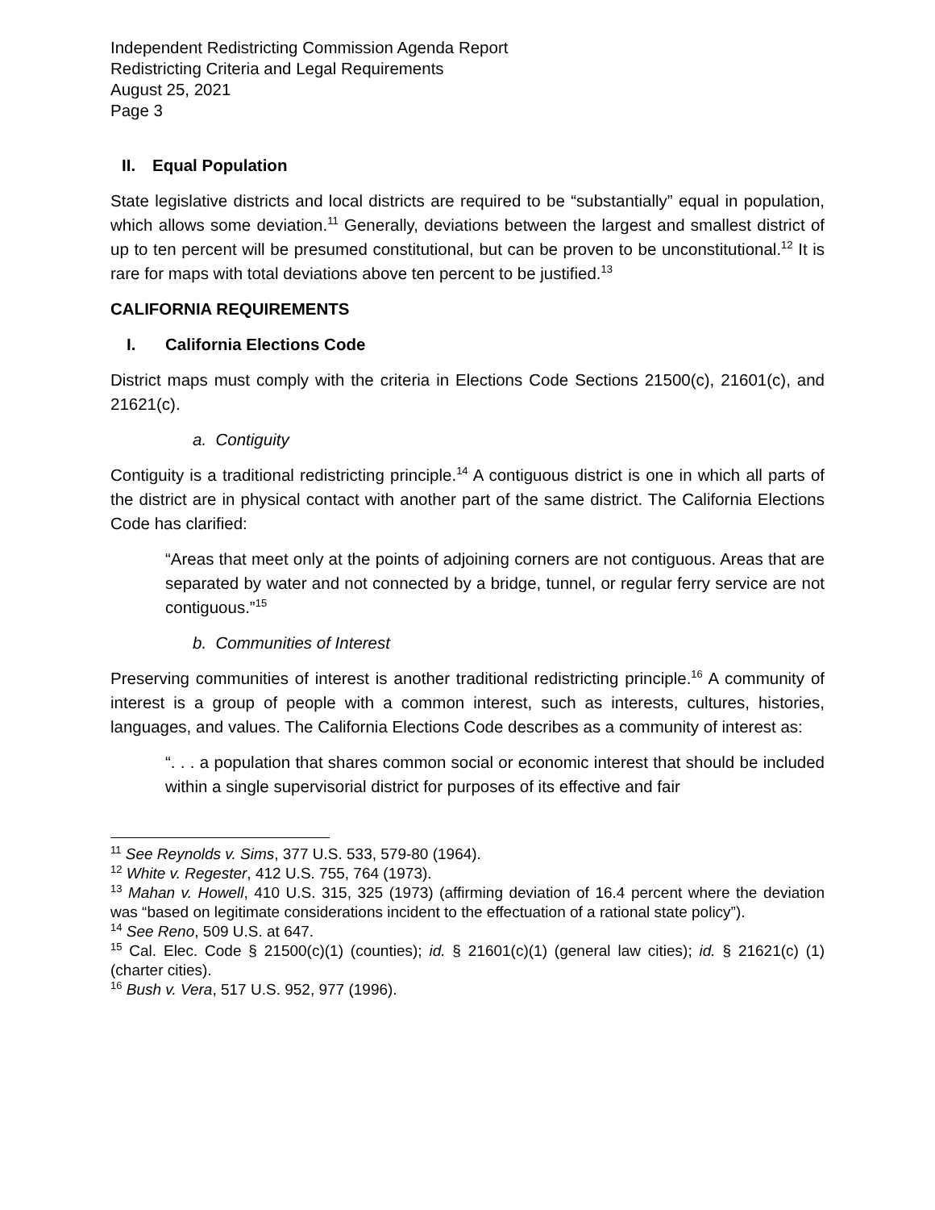Independent Redistricting Commission Agenda Report
Redistricting Criteria and Legal Requirements
August 25, 2021
Page 3
II. Equal Population
State legislative districts and local districts are required to be “substantially” equal in population, which allows some deviation.<sup>11</sup> Generally, deviations between the largest and smallest district of up to ten percent will be presumed constitutional, but can be proven to be unconstitutional.<sup>12</sup> It is rare for maps with total deviations above ten percent to be justified.<sup>13</sup>
CALIFORNIA REQUIREMENTS
I. California Elections Code
District maps must comply with the criteria in Elections Code Sections 21500(c), 21601(c), and 21621(c).
a. Contiguity
Contiguity is a traditional redistricting principle.<sup>14</sup> A contiguous district is one in which all parts of the district are in physical contact with another part of the same district. The California Elections Code has clarified:
“Areas that meet only at the points of adjoining corners are not contiguous. Areas that are separated by water and not connected by a bridge, tunnel, or regular ferry service are not contiguous.”<sup>15</sup>
b. Communities of Interest
Preserving communities of interest is another traditional redistricting principle.<sup>16</sup> A community of interest is a group of people with a common interest, such as interests, cultures, histories, languages, and values. The California Elections Code describes as a community of interest as:
“. . . a population that shares common social or economic interest that should be included within a single supervisorial district for purposes of its effective and fair
<sup>11</sup> See Reynolds v. Sims, 377 U.S. 533, 579-80 (1964).
<sup>12</sup> White v. Regester, 412 U.S. 755, 764 (1973).
<sup>13</sup> Mahan v. Howell, 410 U.S. 315, 325 (1973) (affirming deviation of 16.4 percent where the deviation was “based on legitimate considerations incident to the effectuation of a rational state policy”).
<sup>14</sup> See Reno, 509 U.S. at 647.
<sup>15</sup> Cal. Elec. Code § 21500(c)(1) (counties); id. § 21601(c)(1) (general law cities); id. § 21621(c) (1) (charter cities).
<sup>16</sup> Bush v. Vera, 517 U.S. 952, 977 (1996).